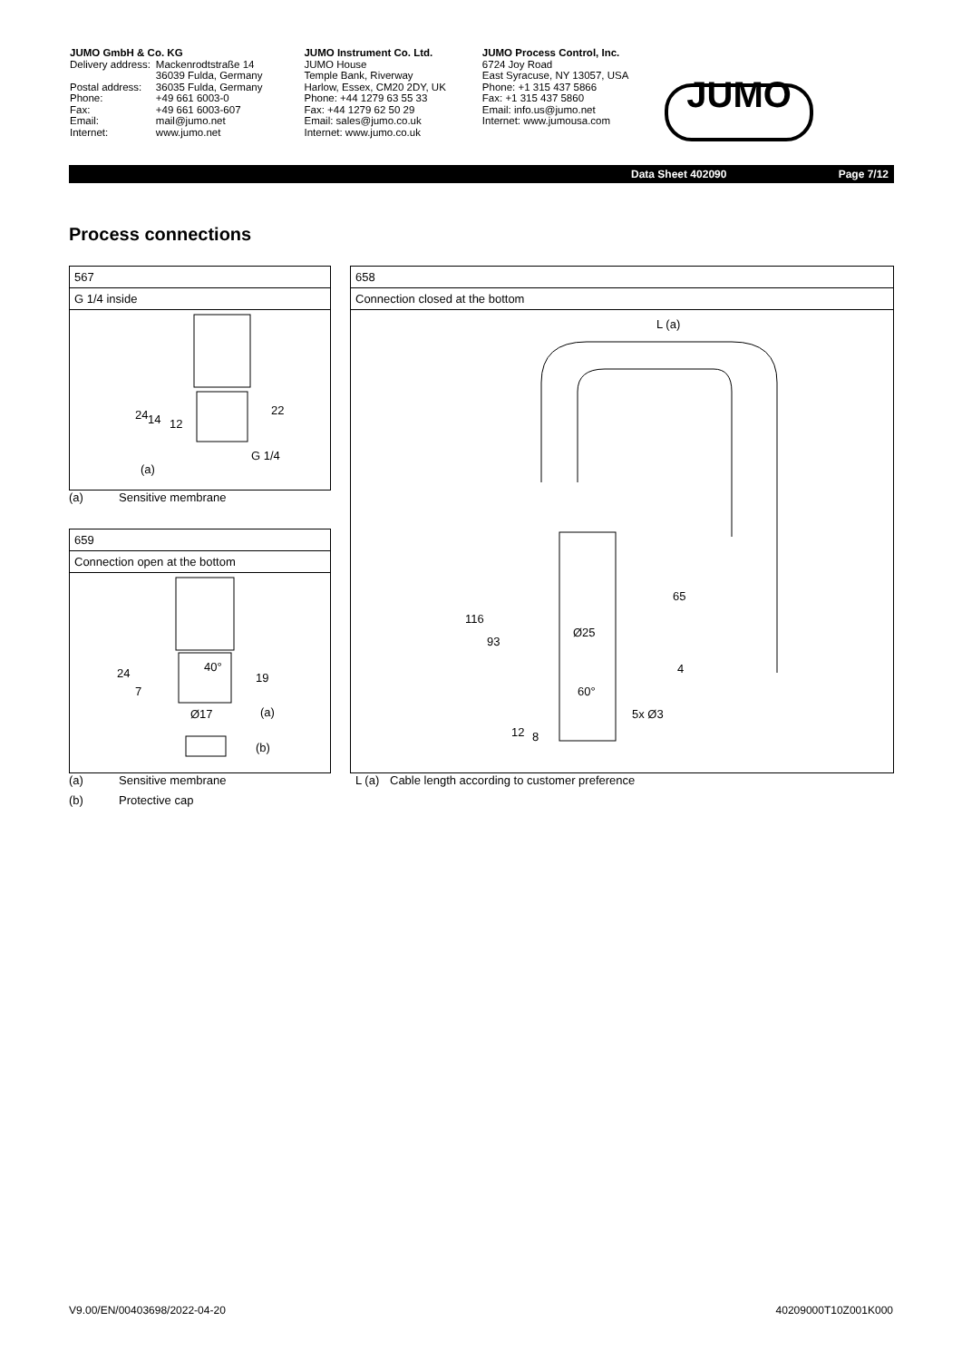JUMO GmbH & Co. KG
| Delivery address: | Mackenrodtstraße 14 |
| | 36039 Fulda, Germany |
| Postal address: | 36035 Fulda, Germany |
| Phone: | +49 661 6003-0 |
| Fax: | +49 661 6003-607 |
| Email: | mail@jumo.net |
| Internet: | www.jumo.net |
JUMO Instrument Co. Ltd.
JUMO House
Temple Bank, Riverway
Harlow, Essex, CM20 2DY, UK
Phone: +44 1279 63 55 33
Fax: +44 1279 62 50 29
Email: sales@jumo.co.uk
Internet: www.jumo.co.uk
JUMO Process Control, Inc.
6724 Joy Road
East Syracuse, NY 13057, USA
Phone: +1 315 437 5866
Fax: +1 315 437 5860
Email: info.us@jumo.net
Internet: www.jumousa.com
JUMO
Data Sheet 402090 Page 7/12
Process connections
567
G 1/4 inside
24
14
12
22
G 1/4
(a)
(a) Sensitive membrane
659
Connection open at the bottom
24
40°
19
7
Ø17
(a)
(b)
(a) Sensitive membrane
(b) Protective cap
658
Connection closed at the bottom
L (a)
116
93
Ø25
60°
65
4
5x Ø3
12
8
L (a) Cable length according to customer preference
V9.00/EN/00403698/2022-04-20 40209000T10Z001K000